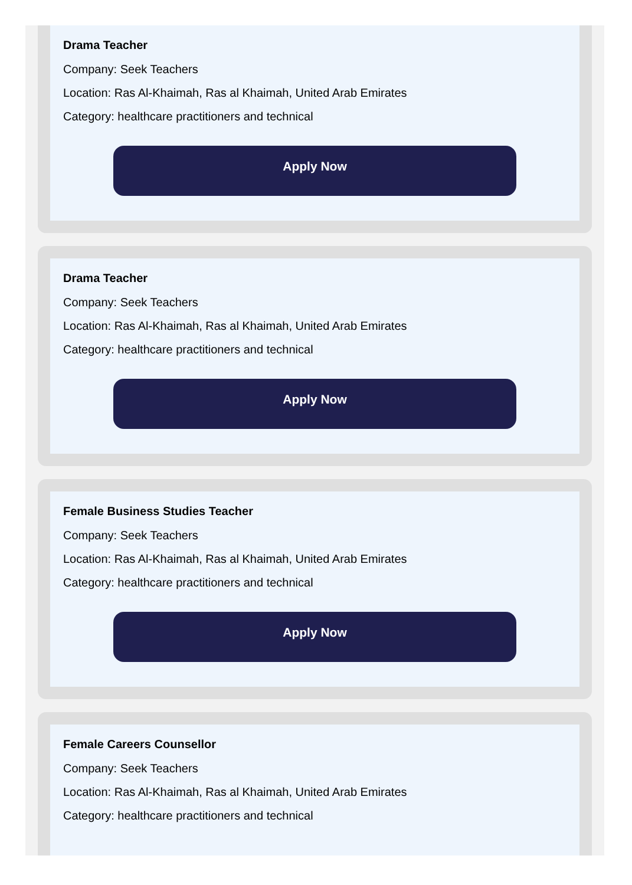Drama Teacher
Company: Seek Teachers
Location: Ras Al-Khaimah, Ras al Khaimah, United Arab Emirates
Category: healthcare practitioners and technical
Apply Now
Drama Teacher
Company: Seek Teachers
Location: Ras Al-Khaimah, Ras al Khaimah, United Arab Emirates
Category: healthcare practitioners and technical
Apply Now
Female Business Studies Teacher
Company: Seek Teachers
Location: Ras Al-Khaimah, Ras al Khaimah, United Arab Emirates
Category: healthcare practitioners and technical
Apply Now
Female Careers Counsellor
Company: Seek Teachers
Location: Ras Al-Khaimah, Ras al Khaimah, United Arab Emirates
Category: healthcare practitioners and technical